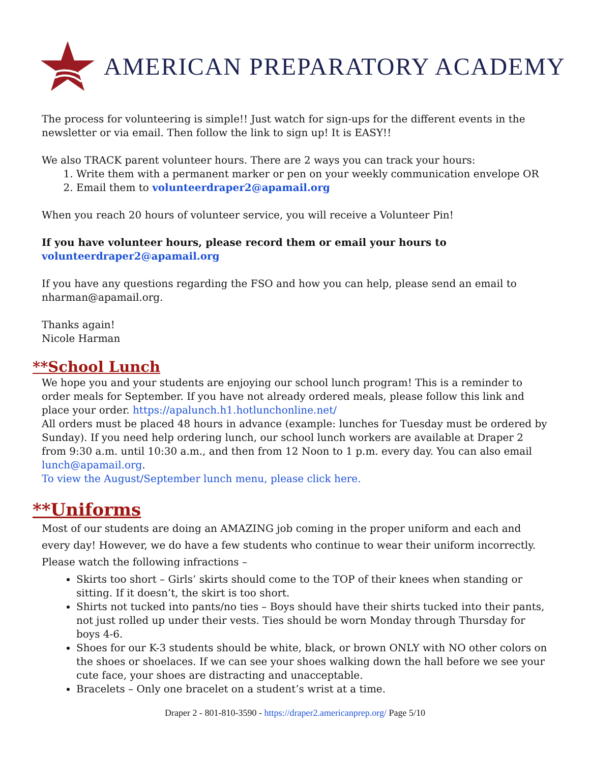AMERICAN PREPARATORY ACADEMY
The process for volunteering is simple!! Just watch for sign-ups for the different events in the newsletter or via email. Then follow the link to sign up! It is EASY!!
We also TRACK parent volunteer hours. There are 2 ways you can track your hours:
1. Write them with a permanent marker or pen on your weekly communication envelope OR
2. Email them to volunteerdraper2@apamail.org
When you reach 20 hours of volunteer service, you will receive a Volunteer Pin!
If you have volunteer hours, please record them or email your hours to volunteerdraper2@apamail.org
If you have any questions regarding the FSO and how you can help, please send an email to nharman@apamail.org.
Thanks again!
Nicole Harman
**School Lunch
We hope you and your students are enjoying our school lunch program! This is a reminder to order meals for September. If you have not already ordered meals, please follow this link and place your order. https://apalunch.h1.hotlunchonline.net/
All orders must be placed 48 hours in advance (example: lunches for Tuesday must be ordered by Sunday). If you need help ordering lunch, our school lunch workers are available at Draper 2 from 9:30 a.m. until 10:30 a.m., and then from 12 Noon to 1 p.m. every day. You can also email lunch@apamail.org.
To view the August/September lunch menu, please click here.
**Uniforms
Most of our students are doing an AMAZING job coming in the proper uniform and each and every day! However, we do have a few students who continue to wear their uniform incorrectly. Please watch the following infractions –
Skirts too short – Girls’ skirts should come to the TOP of their knees when standing or sitting. If it doesn’t, the skirt is too short.
Shirts not tucked into pants/no ties – Boys should have their shirts tucked into their pants, not just rolled up under their vests. Ties should be worn Monday through Thursday for boys 4-6.
Shoes for our K-3 students should be white, black, or brown ONLY with NO other colors on the shoes or shoelaces. If we can see your shoes walking down the hall before we see your cute face, your shoes are distracting and unacceptable.
Bracelets – Only one bracelet on a student’s wrist at a time.
Draper 2 - 801-810-3590 - https://draper2.americanprep.org/ Page 5/10